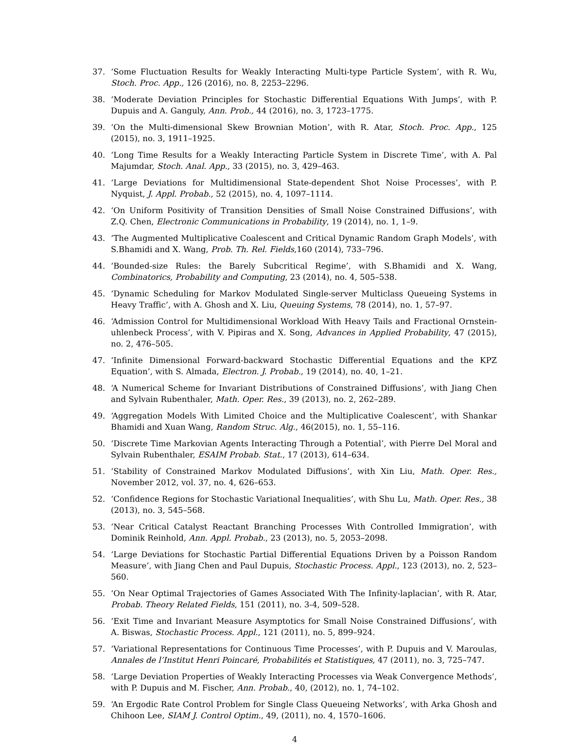37. ‘Some Fluctuation Results for Weakly Interacting Multi-type Particle System’, with R. Wu, Stoch. Proc. App., 126 (2016), no. 8, 2253–2296.
38. ‘Moderate Deviation Principles for Stochastic Differential Equations With Jumps’, with P. Dupuis and A. Ganguly, Ann. Prob., 44 (2016), no. 3, 1723–1775.
39. ‘On the Multi-dimensional Skew Brownian Motion’, with R. Atar, Stoch. Proc. App., 125 (2015), no. 3, 1911–1925.
40. ‘Long Time Results for a Weakly Interacting Particle System in Discrete Time’, with A. Pal Majumdar, Stoch. Anal. App., 33 (2015), no. 3, 429–463.
41. ‘Large Deviations for Multidimensional State-dependent Shot Noise Processes’, with P. Nyquist, J. Appl. Probab., 52 (2015), no. 4, 1097–1114.
42. ‘On Uniform Positivity of Transition Densities of Small Noise Constrained Diffusions’, with Z.Q. Chen, Electronic Communications in Probability, 19 (2014), no. 1, 1–9.
43. ‘The Augmented Multiplicative Coalescent and Critical Dynamic Random Graph Models’, with S.Bhamidi and X. Wang, Prob. Th. Rel. Fields,160 (2014), 733–796.
44. ‘Bounded-size Rules: the Barely Subcritical Regime’, with S.Bhamidi and X. Wang, Combinatorics, Probability and Computing, 23 (2014), no. 4, 505–538.
45. ‘Dynamic Scheduling for Markov Modulated Single-server Multiclass Queueing Systems in Heavy Traffic’, with A. Ghosh and X. Liu, Queuing Systems, 78 (2014), no. 1, 57–97.
46. ‘Admission Control for Multidimensional Workload With Heavy Tails and Fractional Ornstein-uhlenbeck Process’, with V. Pipiras and X. Song, Advances in Applied Probability, 47 (2015), no. 2, 476–505.
47. ‘Infinite Dimensional Forward-backward Stochastic Differential Equations and the KPZ Equation’, with S. Almada, Electron. J. Probab., 19 (2014), no. 40, 1–21.
48. ‘A Numerical Scheme for Invariant Distributions of Constrained Diffusions’, with Jiang Chen and Sylvain Rubenthaler, Math. Oper. Res., 39 (2013), no. 2, 262–289.
49. ‘Aggregation Models With Limited Choice and the Multiplicative Coalescent’, with Shankar Bhamidi and Xuan Wang, Random Struc. Alg., 46(2015), no. 1, 55–116.
50. ‘Discrete Time Markovian Agents Interacting Through a Potential’, with Pierre Del Moral and Sylvain Rubenthaler, ESAIM Probab. Stat., 17 (2013), 614–634.
51. ‘Stability of Constrained Markov Modulated Diffusions’, with Xin Liu, Math. Oper. Res., November 2012, vol. 37, no. 4, 626–653.
52. ‘Confidence Regions for Stochastic Variational Inequalities’, with Shu Lu, Math. Oper. Res., 38 (2013), no. 3, 545–568.
53. ‘Near Critical Catalyst Reactant Branching Processes With Controlled Immigration’, with Dominik Reinhold, Ann. Appl. Probab., 23 (2013), no. 5, 2053–2098.
54. ‘Large Deviations for Stochastic Partial Differential Equations Driven by a Poisson Random Measure’, with Jiang Chen and Paul Dupuis, Stochastic Process. Appl., 123 (2013), no. 2, 523–560.
55. ‘On Near Optimal Trajectories of Games Associated With The Infinity-laplacian’, with R. Atar, Probab. Theory Related Fields, 151 (2011), no. 3-4, 509–528.
56. ‘Exit Time and Invariant Measure Asymptotics for Small Noise Constrained Diffusions’, with A. Biswas, Stochastic Process. Appl., 121 (2011), no. 5, 899–924.
57. ‘Variational Representations for Continuous Time Processes’, with P. Dupuis and V. Maroulas, Annales de l’Institut Henri Poincaré, Probabilités et Statistiques, 47 (2011), no. 3, 725–747.
58. ‘Large Deviation Properties of Weakly Interacting Processes via Weak Convergence Methods’, with P. Dupuis and M. Fischer, Ann. Probab., 40, (2012), no. 1, 74–102.
59. ‘An Ergodic Rate Control Problem for Single Class Queueing Networks’, with Arka Ghosh and Chihoon Lee, SIAM J. Control Optim., 49, (2011), no. 4, 1570–1606.
4